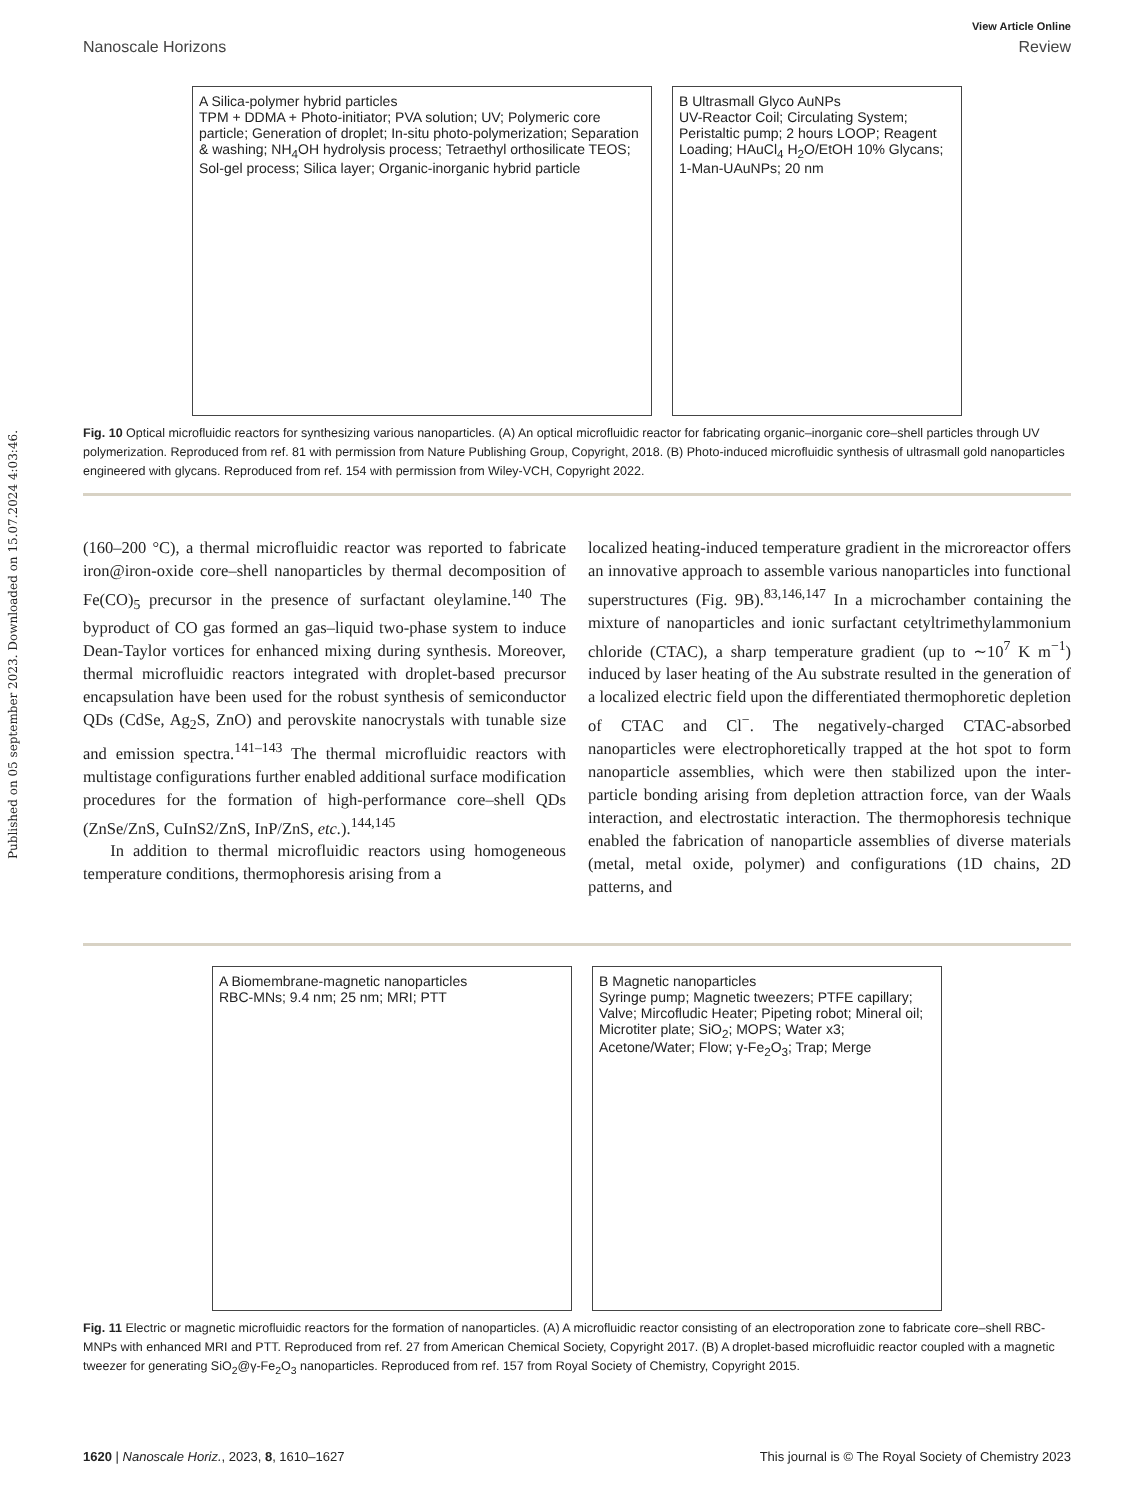Published on 05 september 2023. Downloaded on 15.07.2024 4:03:46.
View Article Online
Nanoscale Horizons Review
A Silica-polymer hybrid particles
TPM + DDMA + Photo-initiator; PVA solution; UV; Polymeric core particle; Generation of droplet; In-situ photo-polymerization; Separation & washing; NH<sub>4</sub>OH hydrolysis process; Tetraethyl orthosilicate TEOS; Sol-gel process; Silica layer; Organic-inorganic hybrid particle
B Ultrasmall Glyco AuNPs
UV-Reactor Coil; Circulating System; Peristaltic pump; 2 hours LOOP; Reagent Loading; HAuCl<sub>4</sub> H<sub>2</sub>O/EtOH 10% Glycans; 1-Man-UAuNPs; 20 nm
Fig. 10 Optical microfluidic reactors for synthesizing various nanoparticles. (A) An optical microfluidic reactor for fabricating organic–inorganic core–shell particles through UV polymerization. Reproduced from ref. 81 with permission from Nature Publishing Group, Copyright, 2018. (B) Photo-induced microfluidic synthesis of ultrasmall gold nanoparticles engineered with glycans. Reproduced from ref. 154 with permission from Wiley-VCH, Copyright 2022.
(160–200 °C), a thermal microfluidic reactor was reported to fabricate iron@iron-oxide core–shell nanoparticles by thermal decomposition of Fe(CO)<sub>5</sub> precursor in the presence of surfactant oleylamine.<sup>140</sup> The byproduct of CO gas formed an gas–liquid two-phase system to induce Dean-Taylor vortices for enhanced mixing during synthesis. Moreover, thermal microfluidic reactors integrated with droplet-based precursor encapsulation have been used for the robust synthesis of semiconductor QDs (CdSe, Ag<sub>2</sub>S, ZnO) and perovskite nanocrystals with tunable size and emission spectra.<sup>141–143</sup> The thermal microfluidic reactors with multistage configurations further enabled additional surface modification procedures for the formation of high-performance core–shell QDs (ZnSe/ZnS, CuInS2/ZnS, InP/ZnS, etc.).<sup>144,145</sup>
In addition to thermal microfluidic reactors using homogeneous temperature conditions, thermophoresis arising from a
localized heating-induced temperature gradient in the microreactor offers an innovative approach to assemble various nanoparticles into functional superstructures (Fig. 9B).<sup>83,146,147</sup> In a microchamber containing the mixture of nanoparticles and ionic surfactant cetyltrimethylammonium chloride (CTAC), a sharp temperature gradient (up to ∼10<sup>7</sup> K m<sup>−1</sup>) induced by laser heating of the Au substrate resulted in the generation of a localized electric field upon the differentiated thermophoretic depletion of CTAC and Cl<sup>−</sup>. The negatively-charged CTAC-absorbed nanoparticles were electrophoretically trapped at the hot spot to form nanoparticle assemblies, which were then stabilized upon the inter-particle bonding arising from depletion attraction force, van der Waals interaction, and electrostatic interaction. The thermophoresis technique enabled the fabrication of nanoparticle assemblies of diverse materials (metal, metal oxide, polymer) and configurations (1D chains, 2D patterns, and
A Biomembrane-magnetic nanoparticles
RBC-MNs; 9.4 nm; 25 nm; MRI; PTT
B Magnetic nanoparticles
Syringe pump; Magnetic tweezers; PTFE capillary; Valve; Mircofludic Heater; Pipeting robot; Mineral oil; Microtiter plate; SiO<sub>2</sub>; MOPS; Water x3; Acetone/Water; Flow; γ-Fe<sub>2</sub>O<sub>3</sub>; Trap; Merge
Fig. 11 Electric or magnetic microfluidic reactors for the formation of nanoparticles. (A) A microfluidic reactor consisting of an electroporation zone to fabricate core–shell RBC-MNPs with enhanced MRI and PTT. Reproduced from ref. 27 from American Chemical Society, Copyright 2017. (B) A droplet-based microfluidic reactor coupled with a magnetic tweezer for generating SiO<sub>2</sub>@γ-Fe<sub>2</sub>O<sub>3</sub> nanoparticles. Reproduced from ref. 157 from Royal Society of Chemistry, Copyright 2015.
1620 | Nanoscale Horiz., 2023, 8, 1610–1627 This journal is © The Royal Society of Chemistry 2023